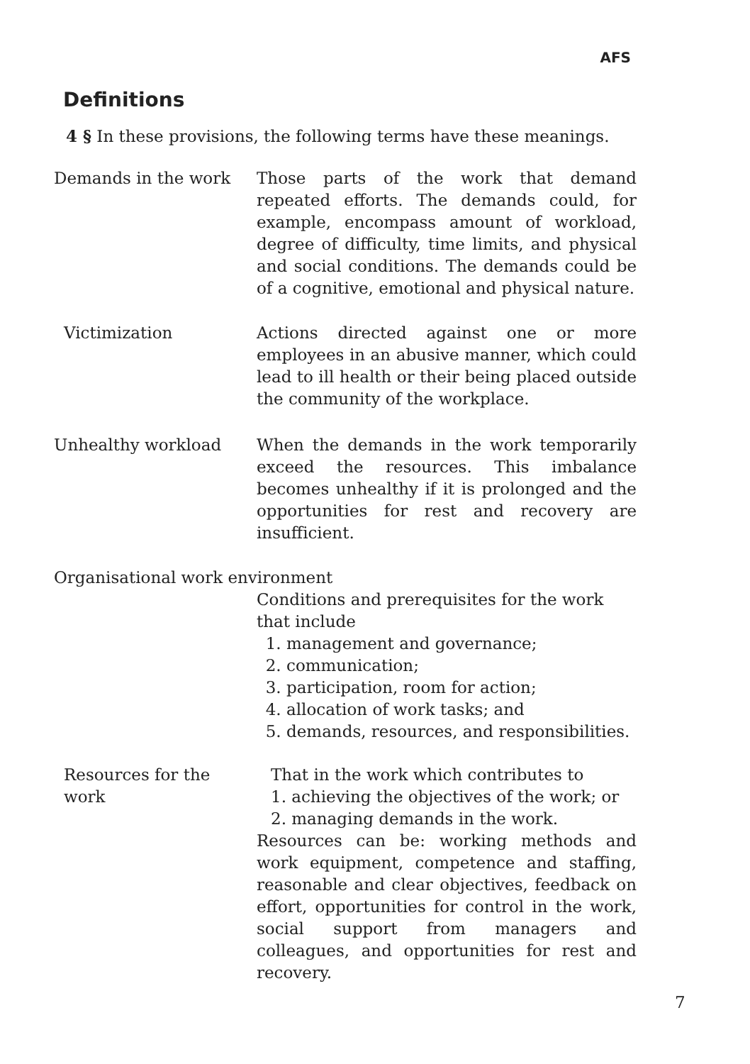AFS
Definitions
4 § In these provisions, the following terms have these meanings.
Demands in the work Those parts of the work that demand repeated efforts. The demands could, for example, encompass amount of workload, degree of difficulty, time limits, and physical and social conditions. The demands could be of a cognitive, emotional and physical nature.
Victimization Actions directed against one or more employees in an abusive manner, which could lead to ill health or their being placed outside the community of the workplace.
Unhealthy workload When the demands in the work temporarily exceed the resources. This imbalance becomes unhealthy if it is prolonged and the opportunities for rest and recovery are insufficient.
Organisational work environment
Conditions and prerequisites for the work that include
1. management and governance;
2. communication;
3. participation, room for action;
4. allocation of work tasks; and
5. demands, resources, and responsibilities.
Resources for the work
That in the work which contributes to
1. achieving the objectives of the work; or
2. managing demands in the work.
Resources can be: working methods and work equipment, competence and staffing, reasonable and clear objectives, feedback on effort, opportunities for control in the work, social support from managers and colleagues, and opportunities for rest and recovery.
7